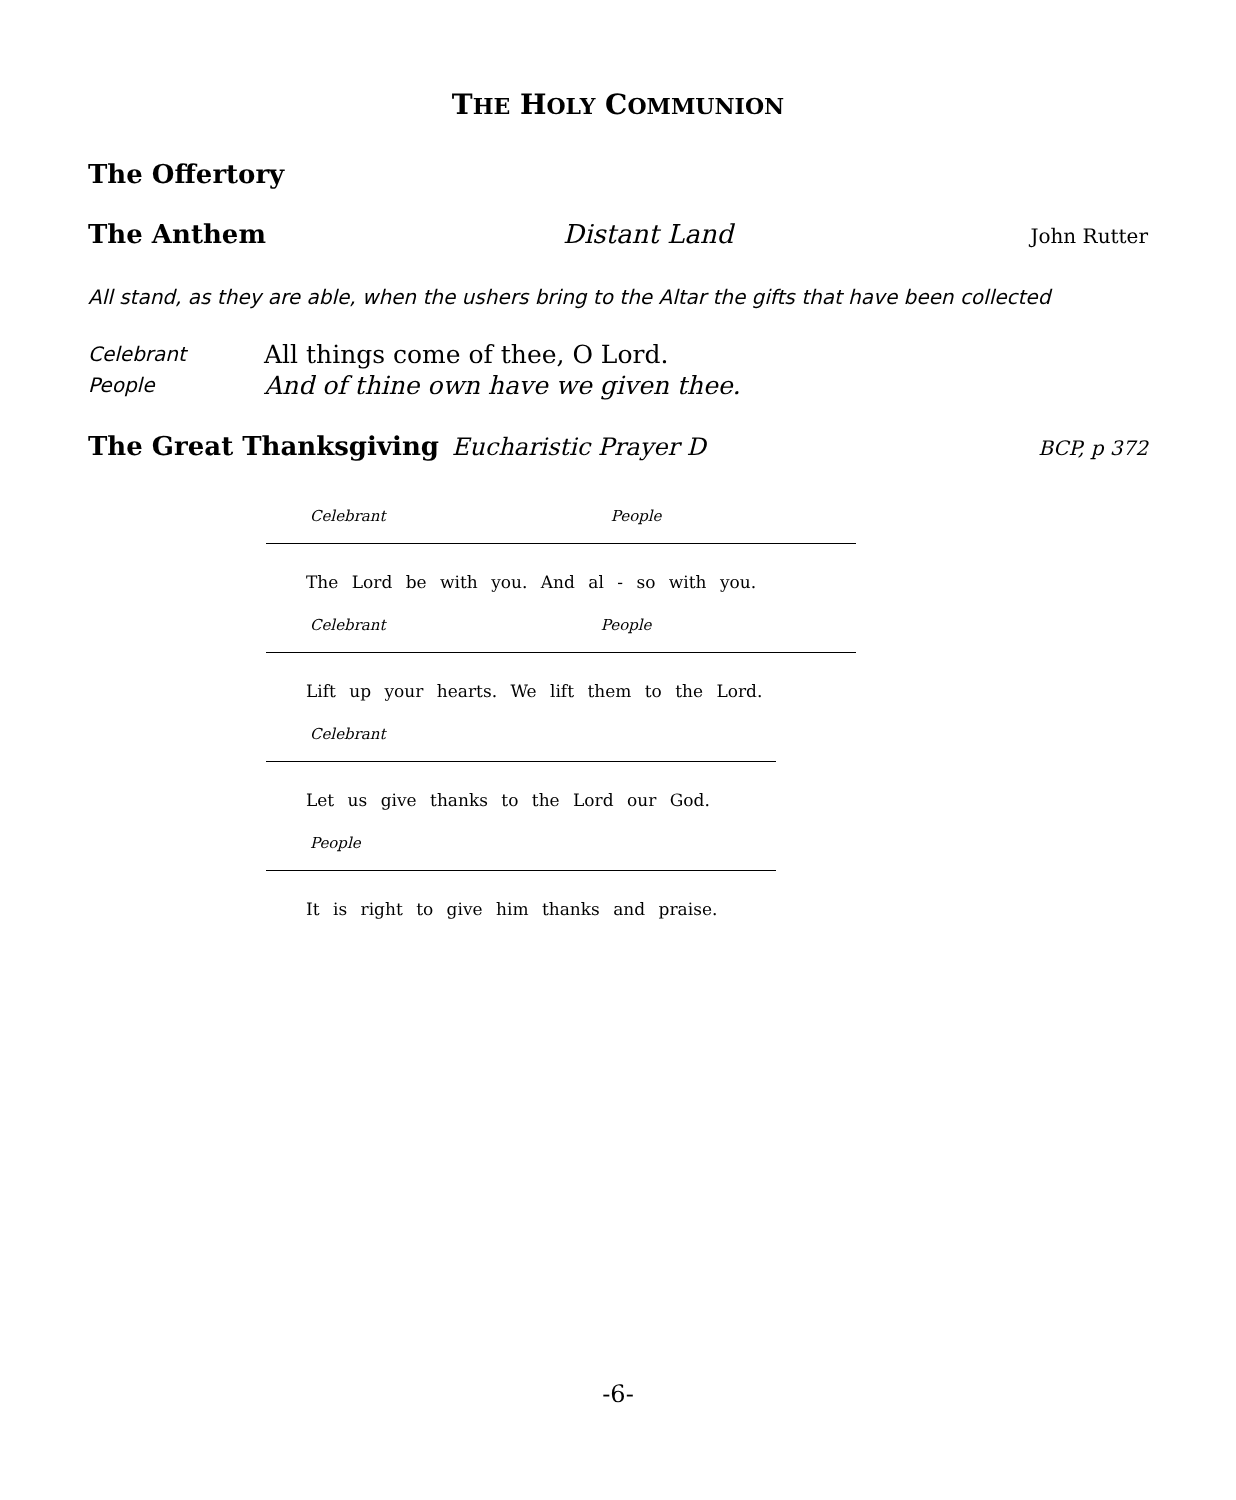THE HOLY COMMUNION
The Offertory
The Anthem Distant Land John Rutter
All stand, as they are able, when the ushers bring to the Altar the gifts that have been collected
Celebrant All things come of thee, O Lord. People And of thine own have we given thee.
The Great Thanksgiving Eucharistic Prayer D BCP, p 372
Celebrant People
The Lord be with you. And al - so with you.
Celebrant People
Lift up your hearts. We lift them to the Lord.
Celebrant
Let us give thanks to the Lord our God.
People
It is right to give him thanks and praise.
-6-